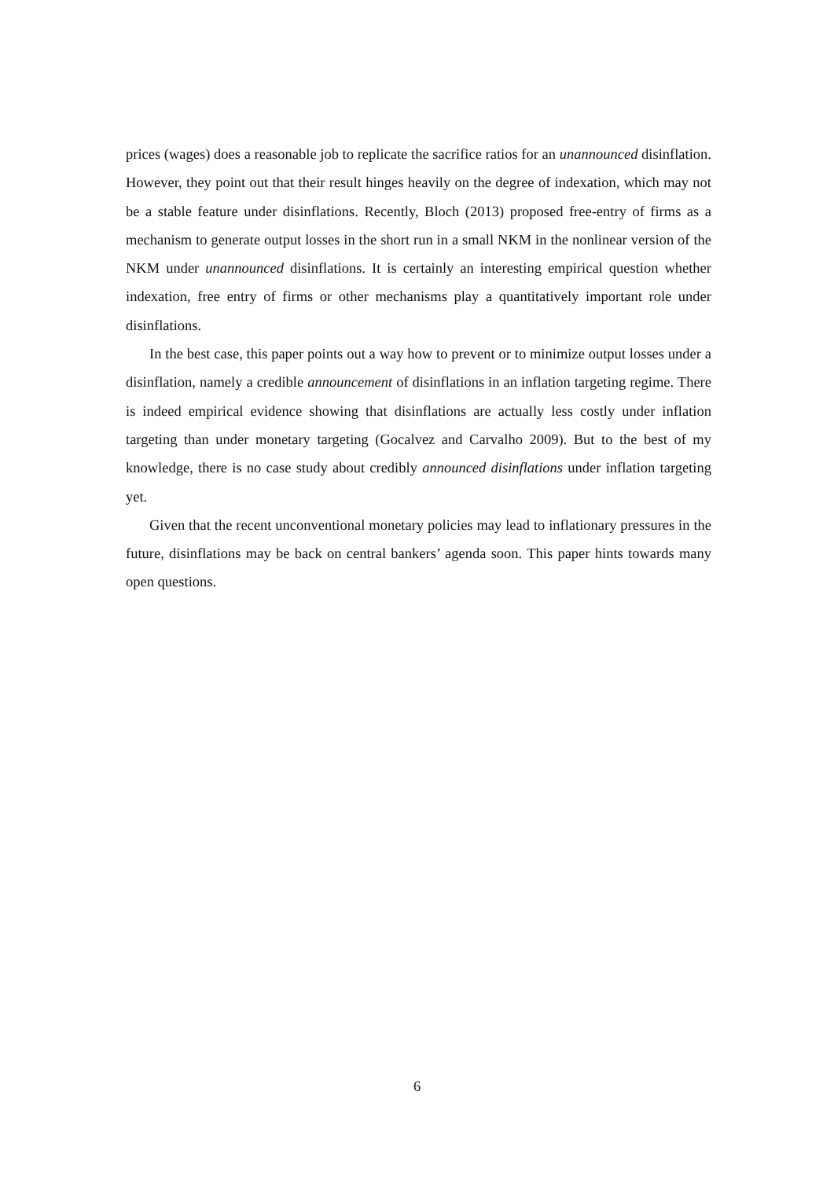prices (wages) does a reasonable job to replicate the sacrifice ratios for an unannounced disinflation. However, they point out that their result hinges heavily on the degree of indexation, which may not be a stable feature under disinflations. Recently, Bloch (2013) proposed free-entry of firms as a mechanism to generate output losses in the short run in a small NKM in the nonlinear version of the NKM under unannounced disinflations. It is certainly an interesting empirical question whether indexation, free entry of firms or other mechanisms play a quantitatively important role under disinflations.
In the best case, this paper points out a way how to prevent or to minimize output losses under a disinflation, namely a credible announcement of disinflations in an inflation targeting regime. There is indeed empirical evidence showing that disinflations are actually less costly under inflation targeting than under monetary targeting (Gocalvez and Carvalho 2009). But to the best of my knowledge, there is no case study about credibly announced disinflations under inflation targeting yet.
Given that the recent unconventional monetary policies may lead to inflationary pressures in the future, disinflations may be back on central bankers’ agenda soon. This paper hints towards many open questions.
6